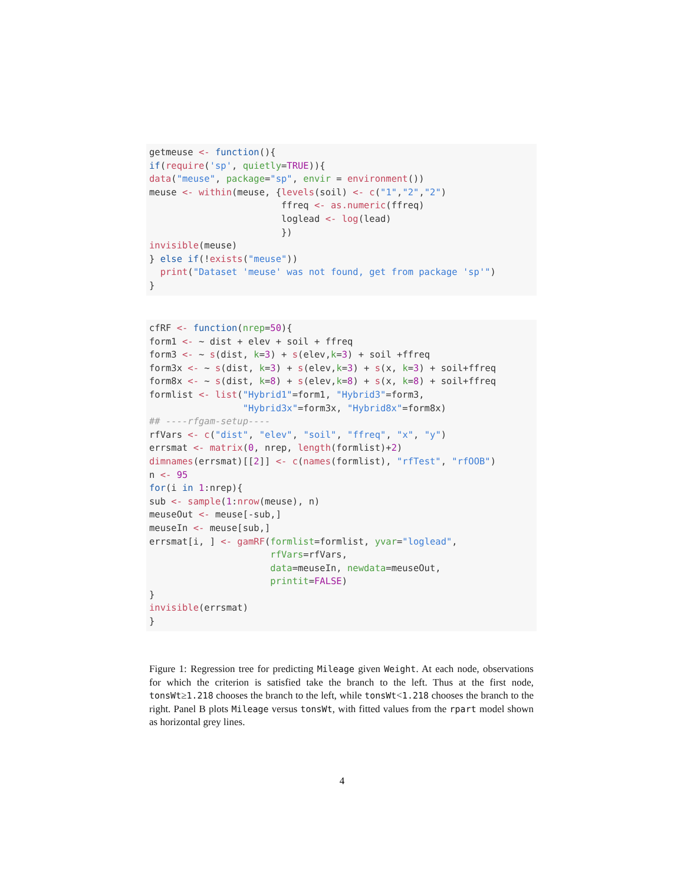getmeuse <- function(){ if(require('sp', quietly=TRUE)){ data("meuse", package="sp", envir = environment()) meuse <- within(meuse, {levels(soil) <- c("1","2","2") ffreq <- as.numeric(ffreq) loglead <- log(lead) }) invisible(meuse) } else if(!exists("meuse")) print("Dataset 'meuse' was not found, get from package 'sp'") }
cfRF <- function(nrep=50){ form1 <- ~ dist + elev + soil + ffreq form3 <- ~ s(dist, k=3) + s(elev,k=3) + soil +ffreq form3x <- ~ s(dist, k=3) + s(elev,k=3) + s(x, k=3) + soil+ffreq form8x <- ~ s(dist, k=8) + s(elev,k=8) + s(x, k=8) + soil+ffreq formlist <- list("Hybrid1"=form1, "Hybrid3"=form3, "Hybrid3x"=form3x, "Hybrid8x"=form8x) ## ----rfgam-setup---- rfVars <- c("dist", "elev", "soil", "ffreq", "x", "y") errsmat <- matrix(0, nrep, length(formlist)+2) dimnames(errsmat)[[2]] <- c(names(formlist), "rfTest", "rfOOB") n <- 95 for(i in 1:nrep){ sub <- sample(1:nrow(meuse), n) meuseOut <- meuse[-sub,] meuseIn <- meuse[sub,] errsmat[i, ] <- gamRF(formlist=formlist, yvar="loglead", rfVars=rfVars, data=meuseIn, newdata=meuseOut, printit=FALSE) } invisible(errsmat) }
Figure 1: Regression tree for predicting Mileage given Weight. At each node, observations for which the criterion is satisfied take the branch to the left. Thus at the first node, tonsWt≥1.218 chooses the branch to the left, while tonsWt<1.218 chooses the branch to the right. Panel B plots Mileage versus tonsWt, with fitted values from the rpart model shown as horizontal grey lines.
4